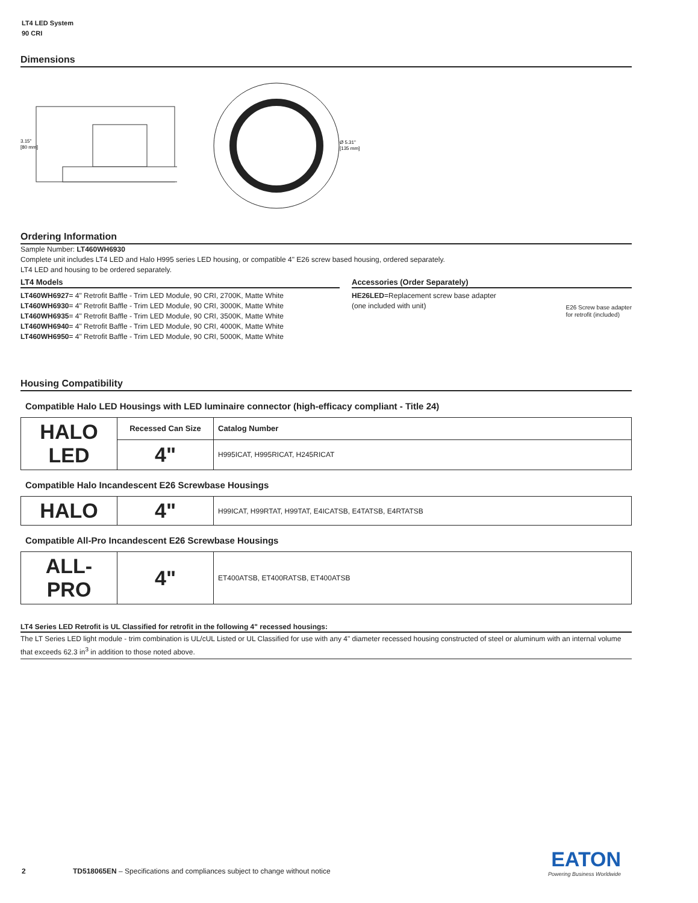LT4 LED System
90 CRI
Dimensions
3.15"
[80 mm]
Ø 5.31"
[135 mm]
Ordering Information
Sample Number: LT460WH6930
Complete unit includes LT4 LED and Halo H995 series LED housing, or compatible 4" E26 screw based housing, ordered separately.
LT4 LED and housing to be ordered separately.
LT4 Models
LT460WH6927= 4" Retrofit Baffle - Trim LED Module, 90 CRI, 2700K, Matte White
LT460WH6930= 4" Retrofit Baffle - Trim LED Module, 90 CRI, 3000K, Matte White
LT460WH6935= 4" Retrofit Baffle - Trim LED Module, 90 CRI, 3500K, Matte White
LT460WH6940= 4" Retrofit Baffle - Trim LED Module, 90 CRI, 4000K, Matte White
LT460WH6950= 4" Retrofit Baffle - Trim LED Module, 90 CRI, 5000K, Matte White
Accessories (Order Separately)
HE26LED=Replacement screw base adapter
(one included with unit)
E26 Screw base adapter
for retrofit (included)
Housing Compatibility
Compatible Halo LED Housings with LED luminaire connector (high-efficacy compliant - Title 24)
| HALO LED | Recessed Can Size | Catalog Number |
| | 4" | H995ICAT, H995RICAT, H245RICAT |
Compatible Halo Incandescent E26 Screwbase Housings
| HALO | 4" | H99ICAT, H99RTAT, H99TAT, E4ICATSB, E4TATSB, E4RTATSB |
Compatible All-Pro Incandescent E26 Screwbase Housings
| ALL-PRO | 4" | ET400ATSB, ET400RATSB, ET400ATSB |
LT4 Series LED Retrofit is UL Classified for retrofit in the following 4" recessed housings:
The LT Series LED light module - trim combination is UL/cUL Listed or UL Classified for use with any 4" diameter recessed housing constructed of steel or aluminum with an internal volume that exceeds 62.3 in<sup>3</sup> in addition to those noted above.
EATON
Powering Business Worldwide
2 TD518065EN – Specifications and compliances subject to change without notice